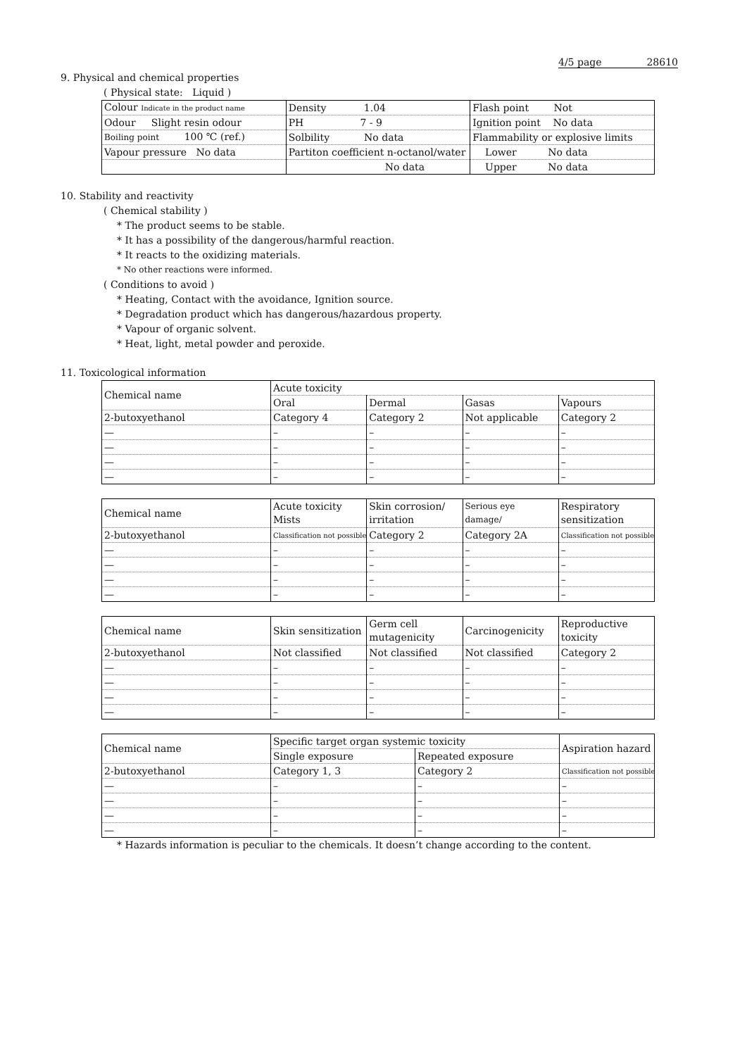4/5 page 28610
9. Physical and chemical properties
( Physical state: Liquid )
| Colour Indicate in the product name | Density 1.04 | Flash point Not |
| Odour Slight resin odour | PH 7 - 9 | Ignition point No data |
| Boiling point 100 ℃ (ref.) | Solbility No data | Flammability or explosive limits |
| Vapour pressure No data | Partiton coefficient n-octanol/water | Lower No data |
| | No data | Upper No data |
10. Stability and reactivity
( Chemical stability )
* The product seems to be stable.
* It has a possibility of the dangerous/harmful reaction.
* It reacts to the oxidizing materials.
* No other reactions were informed.
( Conditions to avoid )
* Heating, Contact with the avoidance, Ignition source.
* Degradation product which has dangerous/hazardous property.
* Vapour of organic solvent.
* Heat, light, metal powder and peroxide.
11. Toxicological information
| Chemical name | Acute toxicity | | | |
| | Oral | Dermal | Gasas | Vapours |
| 2-butoxyethanol | Category 4 | Category 2 | Not applicable | Category 2 |
| — | – | – | – | – |
| — | – | – | – | – |
| — | – | – | – | – |
| — | – | – | – | – |
| Chemical name | Acute toxicity Mists | Skin corrosion/ irritation | Serious eye damage/ | Respiratory sensitization |
| 2-butoxyethanol | Classification not possible | Category 2 | Category 2A | Classification not possible |
| — | – | – | – | – |
| — | – | – | – | – |
| — | – | – | – | – |
| — | – | – | – | – |
| Chemical name | Skin sensitization | Germ cell mutagenicity | Carcinogenicity | Reproductive toxicity |
| 2-butoxyethanol | Not classified | Not classified | Not classified | Category 2 |
| — | – | – | – | – |
| — | – | – | – | – |
| — | – | – | – | – |
| — | – | – | – | – |
| Chemical name | Specific target organ systemic toxicity | | Aspiration hazard |
| | Single exposure | Repeated exposure | |
| 2-butoxyethanol | Category 1, 3 | Category 2 | Classification not possible |
| — | – | – | – |
| — | – | – | – |
| — | – | – | – |
| — | – | – | – |
* Hazards information is peculiar to the chemicals. It doesn’t change according to the content.